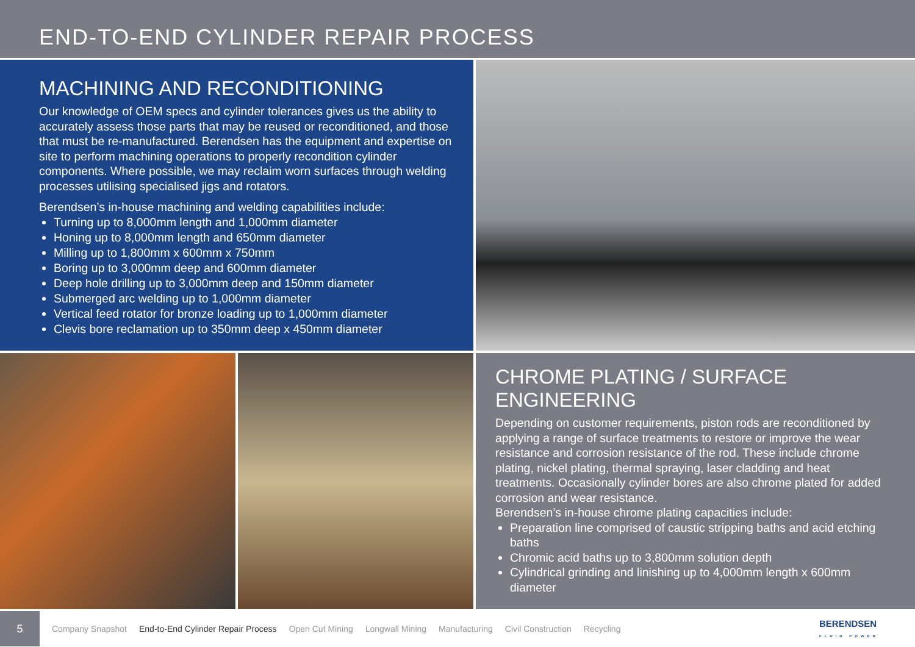END-TO-END CYLINDER REPAIR PROCESS
MACHINING AND RECONDITIONING
Our knowledge of OEM specs and cylinder tolerances gives us the ability to accurately assess those parts that may be reused or reconditioned, and those that must be re-manufactured. Berendsen has the equipment and expertise on site to perform machining operations to properly recondition cylinder components. Where possible, we may reclaim worn surfaces through welding processes utilising specialised jigs and rotators.
Berendsen’s in-house machining and welding capabilities include:
Turning up to 8,000mm length and 1,000mm diameter
Honing up to 8,000mm length and 650mm diameter
Milling up to 1,800mm x 600mm x 750mm
Boring up to 3,000mm deep and 600mm diameter
Deep hole drilling up to 3,000mm deep and 150mm diameter
Submerged arc welding up to 1,000mm diameter
Vertical feed rotator for bronze loading up to 1,000mm diameter
Clevis bore reclamation up to 350mm deep x 450mm diameter
CHROME PLATING / SURFACE ENGINEERING
Depending on customer requirements, piston rods are reconditioned by applying a range of surface treatments to restore or improve the wear resistance and corrosion resistance of the rod. These include chrome plating, nickel plating, thermal spraying, laser cladding and heat treatments. Occasionally cylinder bores are also chrome plated for added corrosion and wear resistance.
Berendsen’s in-house chrome plating capacities include:
Preparation line comprised of caustic stripping baths and acid etching baths
Chromic acid baths up to 3,800mm solution depth
Cylindrical grinding and linishing up to 4,000mm length x 600mm diameter
5
Company Snapshot End-to-End Cylinder Repair Process Open Cut Mining Longwall Mining Manufacturing Civil Construction Recycling
BERENDSEN
FLUID POWER